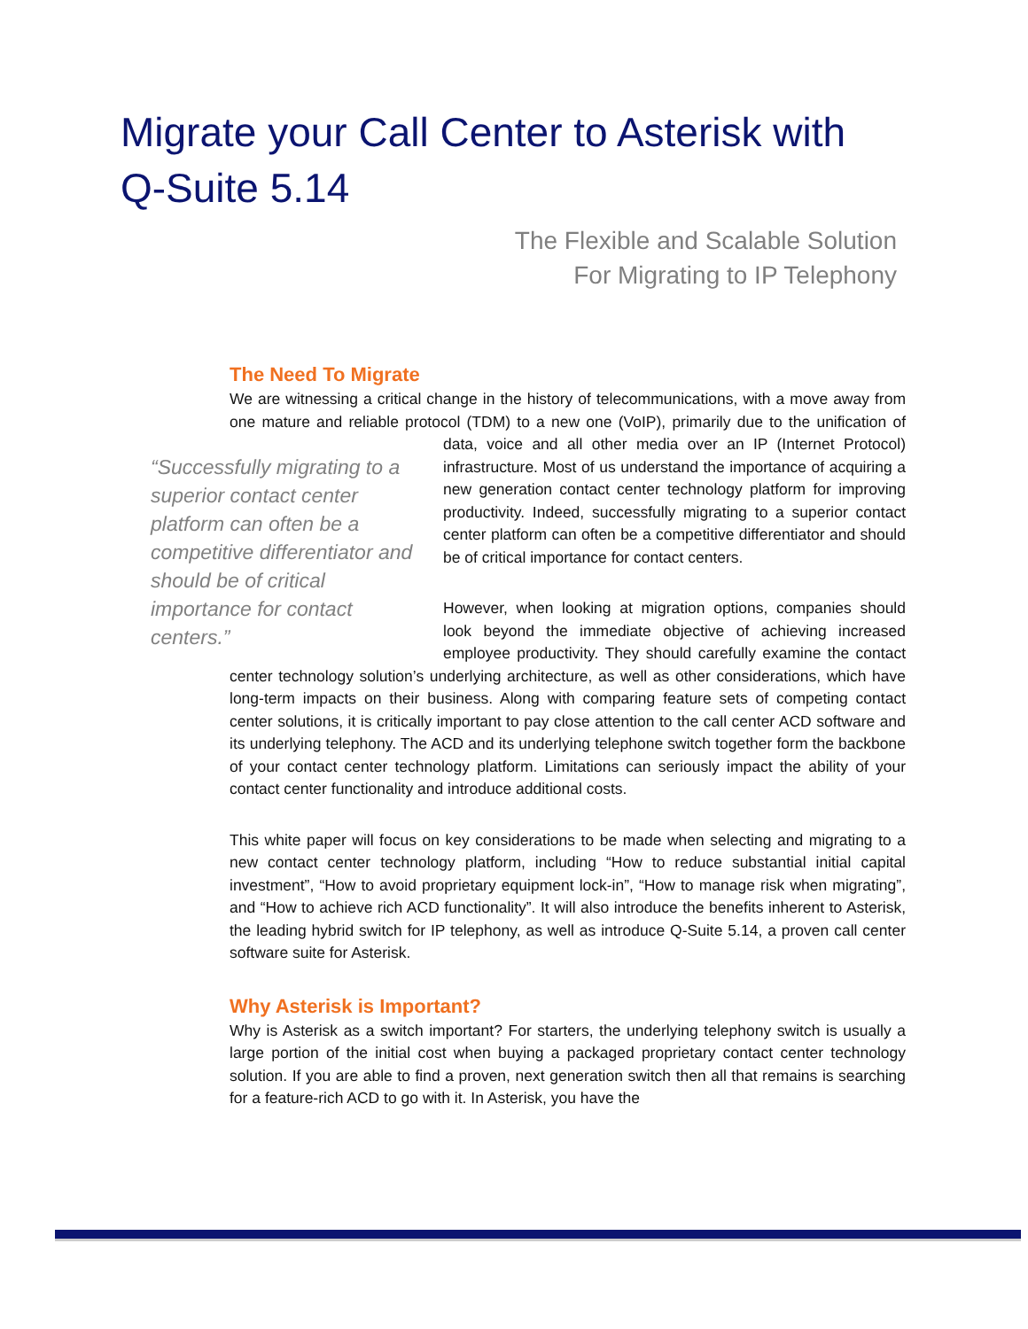Migrate your Call Center to Asterisk with
Q-Suite 5.14
The Flexible and Scalable Solution
For Migrating to IP Telephony
The Need To Migrate
We are witnessing a critical change in the history of telecommunications, with a move away from one mature and reliable protocol (TDM) to a new one (VoIP), primarily due to the unification of data, voice and all other media over an IP (Internet Protocol) “Successfully migrating to a superior contact center platform can often be a competitive differentiator and should be of critical importance for contact centers.” infrastructure. Most of us understand the importance of acquiring a new generation contact center technology platform for improving productivity. Indeed, successfully migrating to a superior contact center platform can often be a competitive differentiator and should be of critical importance for contact centers.
However, when looking at migration options, companies should look beyond the immediate objective of achieving increased employee productivity. They should carefully examine the contact center technology solution’s underlying architecture, as well as other considerations, which have long-term impacts on their business. Along with comparing feature sets of competing contact center solutions, it is critically important to pay close attention to the call center ACD software and its underlying telephony. The ACD and its underlying telephone switch together form the backbone of your contact center technology platform. Limitations can seriously impact the ability of your contact center functionality and introduce additional costs.
This white paper will focus on key considerations to be made when selecting and migrating to a new contact center technology platform, including “How to reduce substantial initial capital investment”, “How to avoid proprietary equipment lock-in”, “How to manage risk when migrating”, and “How to achieve rich ACD functionality”. It will also introduce the benefits inherent to Asterisk, the leading hybrid switch for IP telephony, as well as introduce Q-Suite 5.14, a proven call center software suite for Asterisk.
Why Asterisk is Important?
Why is Asterisk as a switch important? For starters, the underlying telephony switch is usually a large portion of the initial cost when buying a packaged proprietary contact center technology solution. If you are able to find a proven, next generation switch then all that remains is searching for a feature-rich ACD to go with it. In Asterisk, you have the